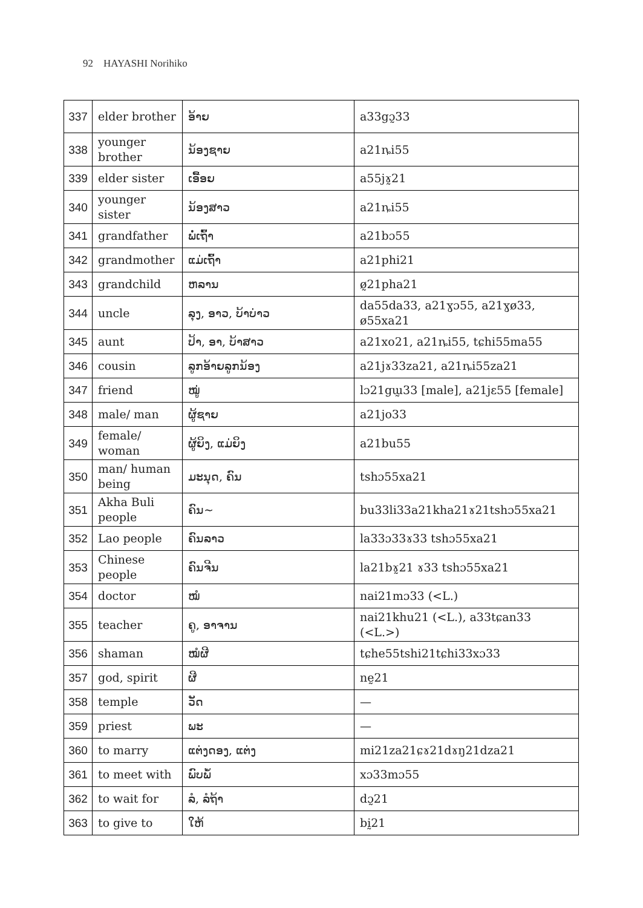92 HAYASHI Norihiko
| 337 | elder brother | ອ້າຍ | a33gɔ̰33 |
| 338 | younger brother | ນ້ອງຊາຍ | a21ȵi55 |
| 339 | elder sister | ເອື້ອຍ | a55jɤ̰21 |
| 340 | younger sister | ນ້ອງສາວ | a21ȵi55 |
| 341 | grandfather | ພໍ່ເຖົ້າ | a21bɔ55 |
| 342 | grandmother | ແມ່ເຖົ້າ | a21phi21 |
| 343 | grandchild | ຫລານ | ø̰21pha21 |
| 344 | uncle | ລຸງ, ອາວ, ບ້າບ່າວ | da55da33, a21ɣɔ55, a21ɣø33, ø55xa21 |
| 345 | aunt | ປ້າ, ອາ, ບ້າສາວ | a21xo21, a21ȵi55, tɕhi55ma55 |
| 346 | cousin | ລູກອ້າຍລູກນ້ອງ | a21jɤ33za21, a21ȵi55za21 |
| 347 | friend | ໝູ່ | lɔ21gɯ̰33 [male], a21jɛ55 [female] |
| 348 | male/ man | ຜູ້ຊາຍ | a21jo33 |
| 349 | female/ woman | ຜູ້ຍິງ, ແມ່ຍິງ | a21bu55 |
| 350 | man/ human being | ມະນຸດ, ຄົນ | tshɔ55xa21 |
| 351 | Akha Buli people | ຄົນ~ | bu33li33a21kha21ɤ21tshɔ55xa21 |
| 352 | Lao people | ຄົນລາວ | la33ɔ33ɤ33 tshɔ55xa21 |
| 353 | Chinese people | ຄົນຈີນ | la21bɤ̰21 ɤ33 tshɔ55xa21 |
| 354 | doctor | ໝໍ | nai21mɔ33 (<L.) |
| 355 | teacher | ຄູ, ອາຈານ | nai21khu21 (<L.), a33tɕan33 (<L.>) |
| 356 | shaman | ໝໍຜີ | tɕhe55tshi21tɕhi33xɔ33 |
| 357 | god, spirit | ຜີ | nḛ21 |
| 358 | temple | ວັດ | — |
| 359 | priest | ພະ | — |
| 360 | to marry | ແຕ່ງດອງ, ແຕ່ງ | mi21za21ɕɤ21dɤŋ21dza21 |
| 361 | to meet with | ພົບພໍ້ | xɔ33mɔ55 |
| 362 | to wait for | ລໍ, ລໍຖ້າ | dɔ̰21 |
| 363 | to give to | ໃຫ້ | bḭ21 |